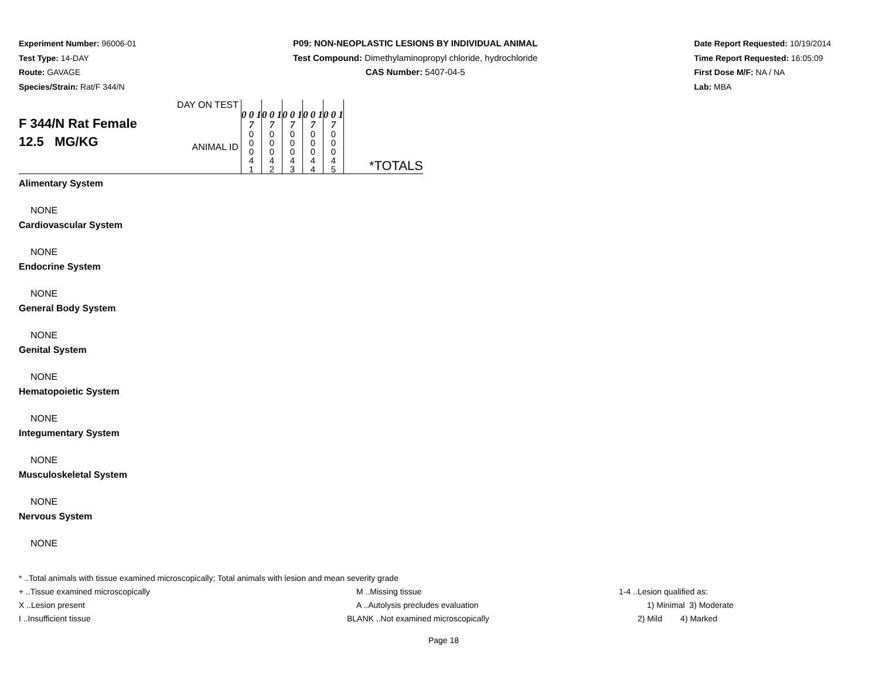Experiment Number: 96006-01
Test Type: 14-DAY
Route: GAVAGE
Species/Strain: Rat/F 344/N
P09: NON-NEOPLASTIC LESIONS BY INDIVIDUAL ANIMAL
Test Compound: Dimethylaminopropyl chloride, hydrochloride
CAS Number: 5407-04-5
Date Report Requested: 10/19/2014
Time Report Requested: 16:05:09
First Dose M/F: NA / NA
Lab: MBA
| F 344/N Rat Female 12.5 MG/KG | DAY ON TEST ANIMAL ID | 0 0 1 7 0 0 0 4 1 | 0 0 1 7 0 0 0 4 2 | 0 0 1 7 0 0 0 4 3 | 0 0 1 7 0 0 0 4 4 | 0 0 1 7 0 0 0 4 5 | *TOTALS |
Alimentary System
NONE
Cardiovascular System
NONE
Endocrine System
NONE
General Body System
NONE
Genital System
NONE
Hematopoietic System
NONE
Integumentary System
NONE
Musculoskeletal System
NONE
Nervous System
NONE
* ..Total animals with tissue examined microscopically; Total animals with lesion and mean severity grade
+ ..Tissue examined microscopically M ..Missing tissue 1-4 ..Lesion qualified as:
X ..Lesion present A ..Autolysis precludes evaluation 1) Minimal 3) Moderate
I ..Insufficient tissue BLANK ..Not examined microscopically 2) Mild 4) Marked
Page 18